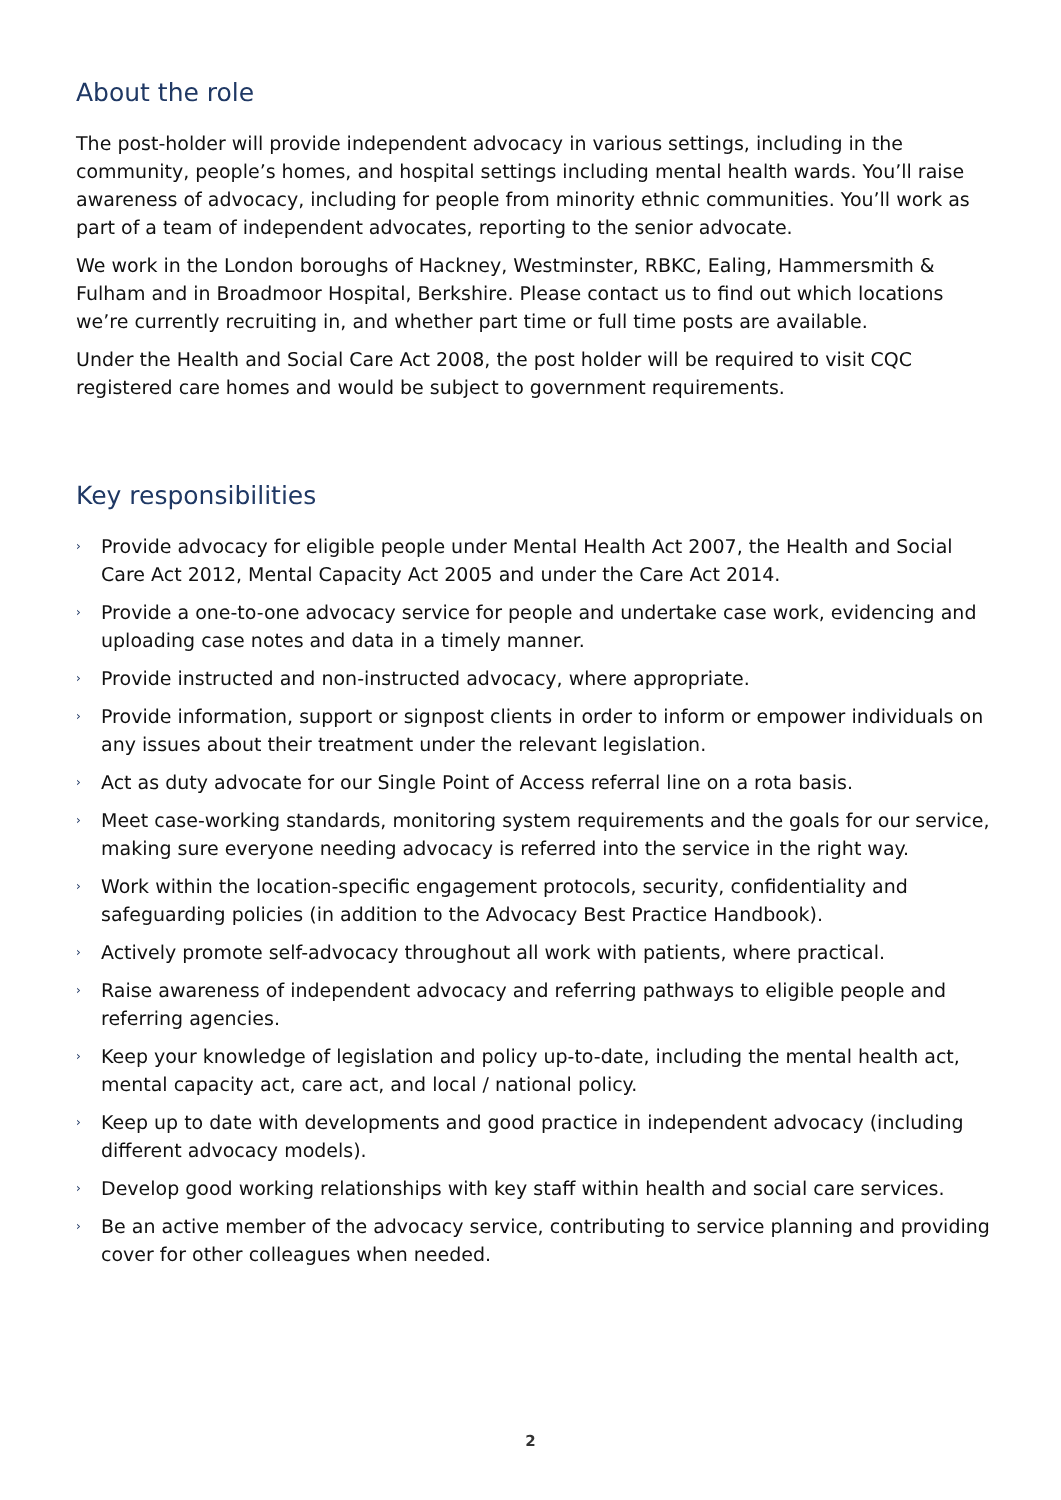About the role
The post-holder will provide independent advocacy in various settings, including in the community, people’s homes, and hospital settings including mental health wards. You’ll raise awareness of advocacy, including for people from minority ethnic communities. You’ll work as part of a team of independent advocates, reporting to the senior advocate.
We work in the London boroughs of Hackney, Westminster, RBKC, Ealing, Hammersmith & Fulham and in Broadmoor Hospital, Berkshire. Please contact us to find out which locations we’re currently recruiting in, and whether part time or full time posts are available.
Under the Health and Social Care Act 2008, the post holder will be required to visit CQC registered care homes and would be subject to government requirements.
Key responsibilities
› Provide advocacy for eligible people under Mental Health Act 2007, the Health and Social Care Act 2012, Mental Capacity Act 2005 and under the Care Act 2014.
› Provide a one-to-one advocacy service for people and undertake case work, evidencing and uploading case notes and data in a timely manner.
› Provide instructed and non-instructed advocacy, where appropriate.
› Provide information, support or signpost clients in order to inform or empower individuals on any issues about their treatment under the relevant legislation.
› Act as duty advocate for our Single Point of Access referral line on a rota basis.
› Meet case-working standards, monitoring system requirements and the goals for our service, making sure everyone needing advocacy is referred into the service in the right way.
› Work within the location-specific engagement protocols, security, confidentiality and safeguarding policies (in addition to the Advocacy Best Practice Handbook).
› Actively promote self-advocacy throughout all work with patients, where practical.
› Raise awareness of independent advocacy and referring pathways to eligible people and referring agencies.
› Keep your knowledge of legislation and policy up-to-date, including the mental health act, mental capacity act, care act, and local / national policy.
› Keep up to date with developments and good practice in independent advocacy (including different advocacy models).
› Develop good working relationships with key staff within health and social care services.
› Be an active member of the advocacy service, contributing to service planning and providing cover for other colleagues when needed.
2